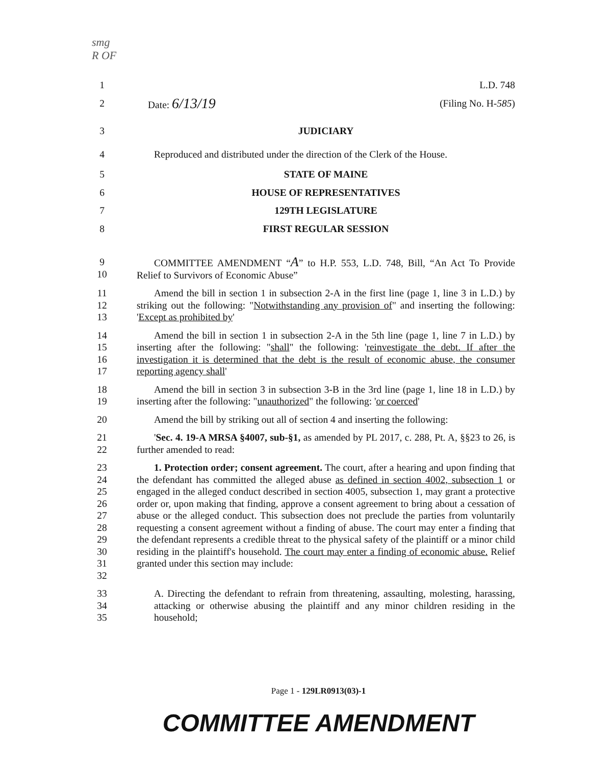smg
R OF
1 L.D. 748
2 Date: 6/13/19 (Filing No. H-585)
3 JUDICIARY
4 Reproduced and distributed under the direction of the Clerk of the House.
5 STATE OF MAINE
6 HOUSE OF REPRESENTATIVES
7 129TH LEGISLATURE
8 FIRST REGULAR SESSION
9
10 COMMITTEE AMENDMENT “A” to H.P. 553, L.D. 748, Bill, “An Act To Provide Relief to Survivors of Economic Abuse”
11
12
13 Amend the bill in section 1 in subsection 2-A in the first line (page 1, line 3 in L.D.) by striking out the following: "Notwithstanding any provision of" and inserting the following: 'Except as prohibited by'
14
15
16
17 Amend the bill in section 1 in subsection 2-A in the 5th line (page 1, line 7 in L.D.) by inserting after the following: "shall" the following: 'reinvestigate the debt. If after the investigation it is determined that the debt is the result of economic abuse, the consumer reporting agency shall'
18
19 Amend the bill in section 3 in subsection 3-B in the 3rd line (page 1, line 18 in L.D.) by inserting after the following: "unauthorized" the following: 'or coerced'
20 Amend the bill by striking out all of section 4 and inserting the following:
21
22 'Sec. 4. 19-A MRSA §4007, sub-§1, as amended by PL 2017, c. 288, Pt. A, §§23 to 26, is further amended to read:
23
24
25
26
27
28
29
30
31
32 1. Protection order; consent agreement. The court, after a hearing and upon finding that the defendant has committed the alleged abuse as defined in section 4002, subsection 1 or engaged in the alleged conduct described in section 4005, subsection 1, may grant a protective order or, upon making that finding, approve a consent agreement to bring about a cessation of abuse or the alleged conduct. This subsection does not preclude the parties from voluntarily requesting a consent agreement without a finding of abuse. The court may enter a finding that the defendant represents a credible threat to the physical safety of the plaintiff or a minor child residing in the plaintiff's household. The court may enter a finding of economic abuse. Relief granted under this section may include:
33
34
35 A. Directing the defendant to refrain from threatening, assaulting, molesting, harassing, attacking or otherwise abusing the plaintiff and any minor children residing in the household;
Page 1 - 129LR0913(03)-1
COMMITTEE AMENDMENT